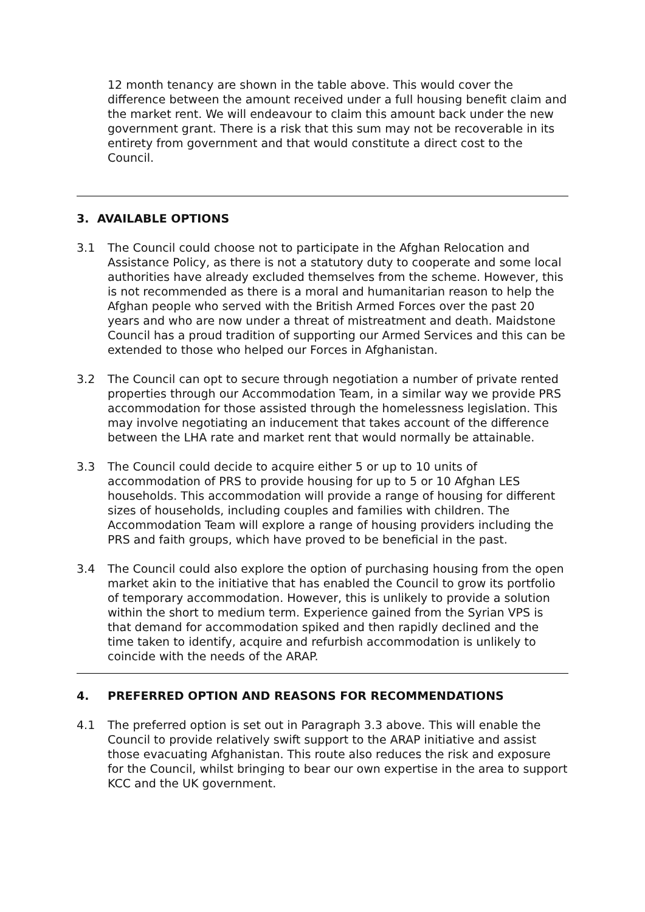12 month tenancy are shown in the table above. This would cover the difference between the amount received under a full housing benefit claim and the market rent. We will endeavour to claim this amount back under the new government grant. There is a risk that this sum may not be recoverable in its entirety from government and that would constitute a direct cost to the Council.
3. AVAILABLE OPTIONS
3.1 The Council could choose not to participate in the Afghan Relocation and Assistance Policy, as there is not a statutory duty to cooperate and some local authorities have already excluded themselves from the scheme. However, this is not recommended as there is a moral and humanitarian reason to help the Afghan people who served with the British Armed Forces over the past 20 years and who are now under a threat of mistreatment and death. Maidstone Council has a proud tradition of supporting our Armed Services and this can be extended to those who helped our Forces in Afghanistan.
3.2 The Council can opt to secure through negotiation a number of private rented properties through our Accommodation Team, in a similar way we provide PRS accommodation for those assisted through the homelessness legislation. This may involve negotiating an inducement that takes account of the difference between the LHA rate and market rent that would normally be attainable.
3.3 The Council could decide to acquire either 5 or up to 10 units of accommodation of PRS to provide housing for up to 5 or 10 Afghan LES households. This accommodation will provide a range of housing for different sizes of households, including couples and families with children. The Accommodation Team will explore a range of housing providers including the PRS and faith groups, which have proved to be beneficial in the past.
3.4 The Council could also explore the option of purchasing housing from the open market akin to the initiative that has enabled the Council to grow its portfolio of temporary accommodation. However, this is unlikely to provide a solution within the short to medium term. Experience gained from the Syrian VPS is that demand for accommodation spiked and then rapidly declined and the time taken to identify, acquire and refurbish accommodation is unlikely to coincide with the needs of the ARAP.
4. PREFERRED OPTION AND REASONS FOR RECOMMENDATIONS
4.1 The preferred option is set out in Paragraph 3.3 above. This will enable the Council to provide relatively swift support to the ARAP initiative and assist those evacuating Afghanistan. This route also reduces the risk and exposure for the Council, whilst bringing to bear our own expertise in the area to support KCC and the UK government.